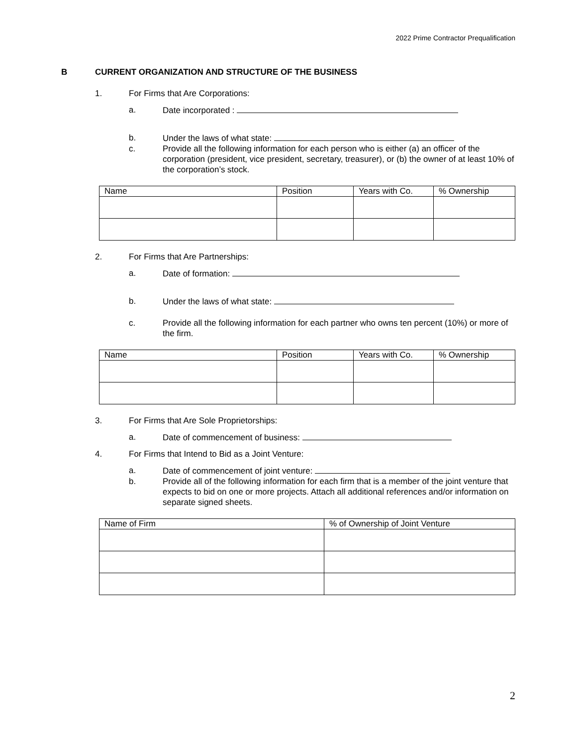2022 Prime Contractor Prequalification
B CURRENT ORGANIZATION AND STRUCTURE OF THE BUSINESS
1. For Firms that Are Corporations:
a. Date incorporated :
b. Under the laws of what state:
c. Provide all the following information for each person who is either (a) an officer of the corporation (president, vice president, secretary, treasurer), or (b) the owner of at least 10% of the corporation’s stock.
| Name | Position | Years with Co. | % Ownership |
| --- | --- | --- | --- |
2. For Firms that Are Partnerships:
a. Date of formation:
b. Under the laws of what state:
c. Provide all the following information for each partner who owns ten percent (10%) or more of the firm.
| Name | Position | Years with Co. | % Ownership |
| --- | --- | --- | --- |
3. For Firms that Are Sole Proprietorships:
a. Date of commencement of business:
4. For Firms that Intend to Bid as a Joint Venture:
a. Date of commencement of joint venture:
b. Provide all of the following information for each firm that is a member of the joint venture that expects to bid on one or more projects. Attach all additional references and/or information on separate signed sheets.
| Name of Firm | % of Ownership of Joint Venture |
| --- | --- |
2